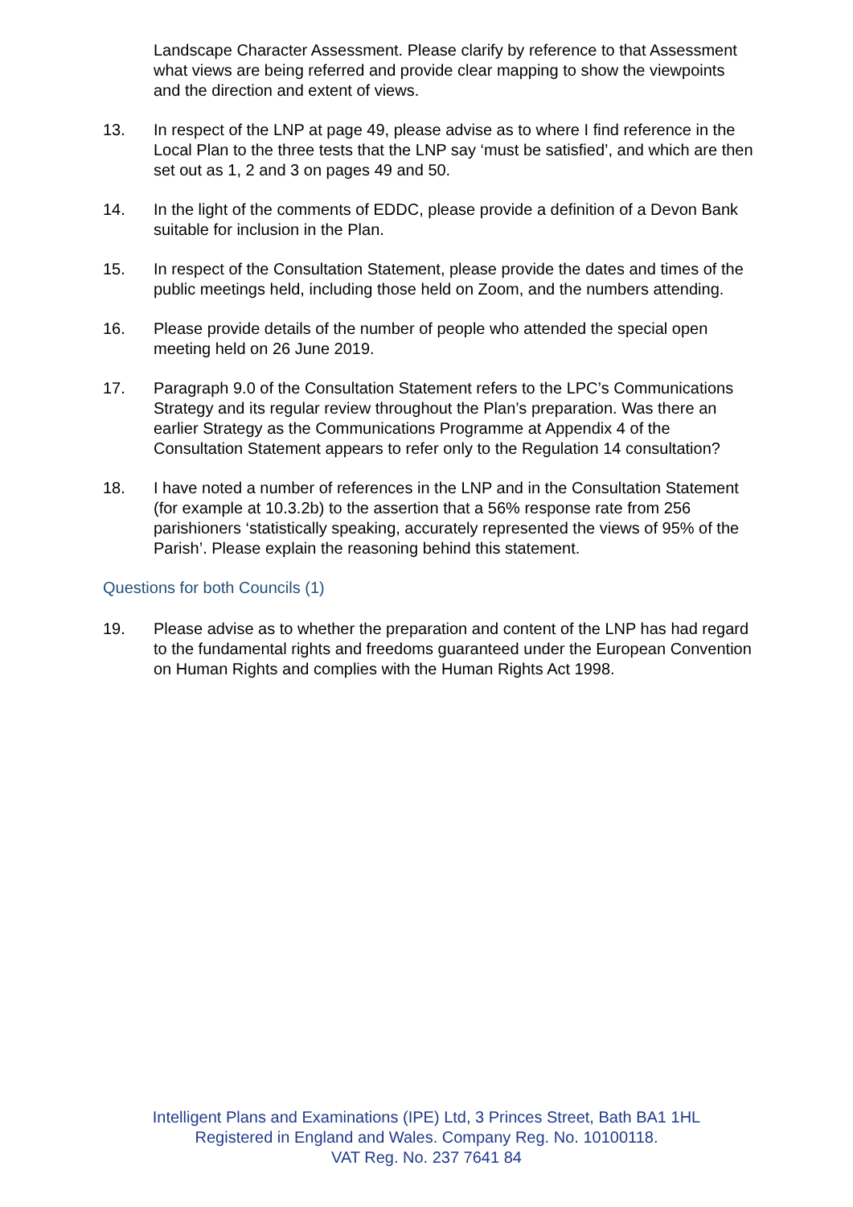Landscape Character Assessment. Please clarify by reference to that Assessment what views are being referred and provide clear mapping to show the viewpoints and the direction and extent of views.
13. In respect of the LNP at page 49, please advise as to where I find reference in the Local Plan to the three tests that the LNP say ‘must be satisfied’, and which are then set out as 1, 2 and 3 on pages 49 and 50.
14. In the light of the comments of EDDC, please provide a definition of a Devon Bank suitable for inclusion in the Plan.
15. In respect of the Consultation Statement, please provide the dates and times of the public meetings held, including those held on Zoom, and the numbers attending.
16. Please provide details of the number of people who attended the special open meeting held on 26 June 2019.
17. Paragraph 9.0 of the Consultation Statement refers to the LPC’s Communications Strategy and its regular review throughout the Plan’s preparation. Was there an earlier Strategy as the Communications Programme at Appendix 4 of the Consultation Statement appears to refer only to the Regulation 14 consultation?
18. I have noted a number of references in the LNP and in the Consultation Statement (for example at 10.3.2b) to the assertion that a 56% response rate from 256 parishioners ‘statistically speaking, accurately represented the views of 95% of the Parish’. Please explain the reasoning behind this statement.
Questions for both Councils (1)
19. Please advise as to whether the preparation and content of the LNP has had regard to the fundamental rights and freedoms guaranteed under the European Convention on Human Rights and complies with the Human Rights Act 1998.
Intelligent Plans and Examinations (IPE) Ltd, 3 Princes Street, Bath BA1 1HL
Registered in England and Wales. Company Reg. No. 10100118.
VAT Reg. No. 237 7641 84